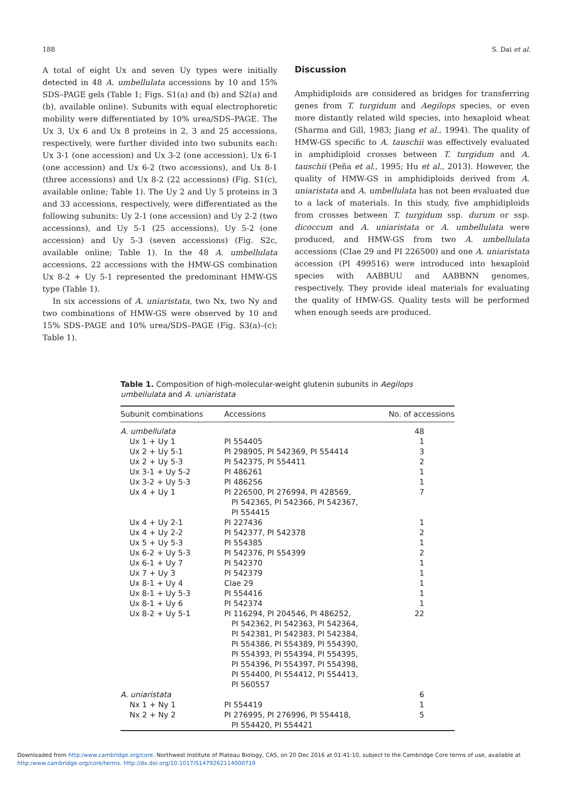188 S. Dai et al.
A total of eight Ux and seven Uy types were initially detected in 48 A. umbellulata accessions by 10 and 15% SDS–PAGE gels (Table 1; Figs. S1(a) and (b) and S2(a) and (b), available online). Subunits with equal electrophoretic mobility were differentiated by 10% urea/SDS–PAGE. The Ux 3, Ux 6 and Ux 8 proteins in 2, 3 and 25 accessions, respectively, were further divided into two subunits each: Ux 3-1 (one accession) and Ux 3-2 (one accession), Ux 6-1 (one accession) and Ux 6-2 (two accessions), and Ux 8-1 (three accessions) and Ux 8-2 (22 accessions) (Fig. S1(c), available online; Table 1). The Uy 2 and Uy 5 proteins in 3 and 33 accessions, respectively, were differentiated as the following subunits: Uy 2-1 (one accession) and Uy 2-2 (two accessions), and Uy 5-1 (25 accessions), Uy 5-2 (one accession) and Uy 5-3 (seven accessions) (Fig. S2c, available online; Table 1). In the 48 A. umbellulata accessions, 22 accessions with the HMW-GS combination Ux 8-2 + Uy 5-1 represented the predominant HMW-GS type (Table 1).
In six accessions of A. uniaristata, two Nx, two Ny and two combinations of HMW-GS were observed by 10 and 15% SDS–PAGE and 10% urea/SDS–PAGE (Fig. S3(a)–(c); Table 1).
Discussion
Amphidiploids are considered as bridges for transferring genes from T. turgidum and Aegilops species, or even more distantly related wild species, into hexaploid wheat (Sharma and Gill, 1983; Jiang et al., 1994). The quality of HMW-GS specific to A. tauschii was effectively evaluated in amphidiploid crosses between T. turgidum and A. tauschii (Peña et al., 1995; Hu et al., 2013). However, the quality of HMW-GS in amphidiploids derived from A. uniaristata and A. umbellulata has not been evaluated due to a lack of materials. In this study, five amphidiploids from crosses between T. turgidum ssp. durum or ssp. dicoccum and A. uniaristata or A. umbellulata were produced, and HMW-GS from two A. umbellulata accessions (CIae 29 and PI 226500) and one A. uniaristata accession (PI 499516) were introduced into hexaploid species with AABBUU and AABBNN genomes, respectively. They provide ideal materials for evaluating the quality of HMW-GS. Quality tests will be performed when enough seeds are produced.
Table 1. Composition of high-molecular-weight glutenin subunits in Aegilops umbellulata and A. uniaristata
| Subunit combinations | Accessions | No. of accessions |
| --- | --- | --- |
| A. umbellulata | | 48 |
| Ux 1 + Uy 1 | PI 554405 | 1 |
| Ux 2 + Uy 5-1 | PI 298905, PI 542369, PI 554414 | 3 |
| Ux 2 + Uy 5-3 | PI 542375, PI 554411 | 2 |
| Ux 3-1 + Uy 5-2 | PI 486261 | 1 |
| Ux 3-2 + Uy 5-3 | PI 486256 | 1 |
| Ux 4 + Uy 1 | PI 226500, PI 276994, PI 428569, PI 542365, PI 542366, PI 542367, PI 554415 | 7 |
| Ux 4 + Uy 2-1 | PI 227436 | 1 |
| Ux 4 + Uy 2-2 | PI 542377, PI 542378 | 2 |
| Ux 5 + Uy 5-3 | PI 554385 | 1 |
| Ux 6-2 + Uy 5-3 | PI 542376, PI 554399 | 2 |
| Ux 6-1 + Uy 7 | PI 542370 | 1 |
| Ux 7 + Uy 3 | PI 542379 | 1 |
| Ux 8-1 + Uy 4 | CIae 29 | 1 |
| Ux 8-1 + Uy 5-3 | PI 554416 | 1 |
| Ux 8-1 + Uy 6 | PI 542374 | 1 |
| Ux 8-2 + Uy 5-1 | PI 116294, PI 204546, PI 486252, PI 542362, PI 542363, PI 542364, PI 542381, PI 542383, PI 542384, PI 554386, PI 554389, PI 554390, PI 554393, PI 554394, PI 554395, PI 554396, PI 554397, PI 554398, PI 554400, PI 554412, PI 554413, PI 560557 | 22 |
| A. uniaristata | | 6 |
| Nx 1 + Ny 1 | PI 554419 | 1 |
| Nx 2 + Ny 2 | PI 276995, PI 276996, PI 554418, PI 554420, PI 554421 | 5 |
Downloaded from http:/www.cambridge.org/core. Northwest Institute of Plateau Biology, CAS, on 20 Dec 2016 at 01:41:10, subject to the Cambridge Core terms of use, available at
http:/www.cambridge.org/core/terms. http://dx.doi.org/10.1017/S1479262114000719